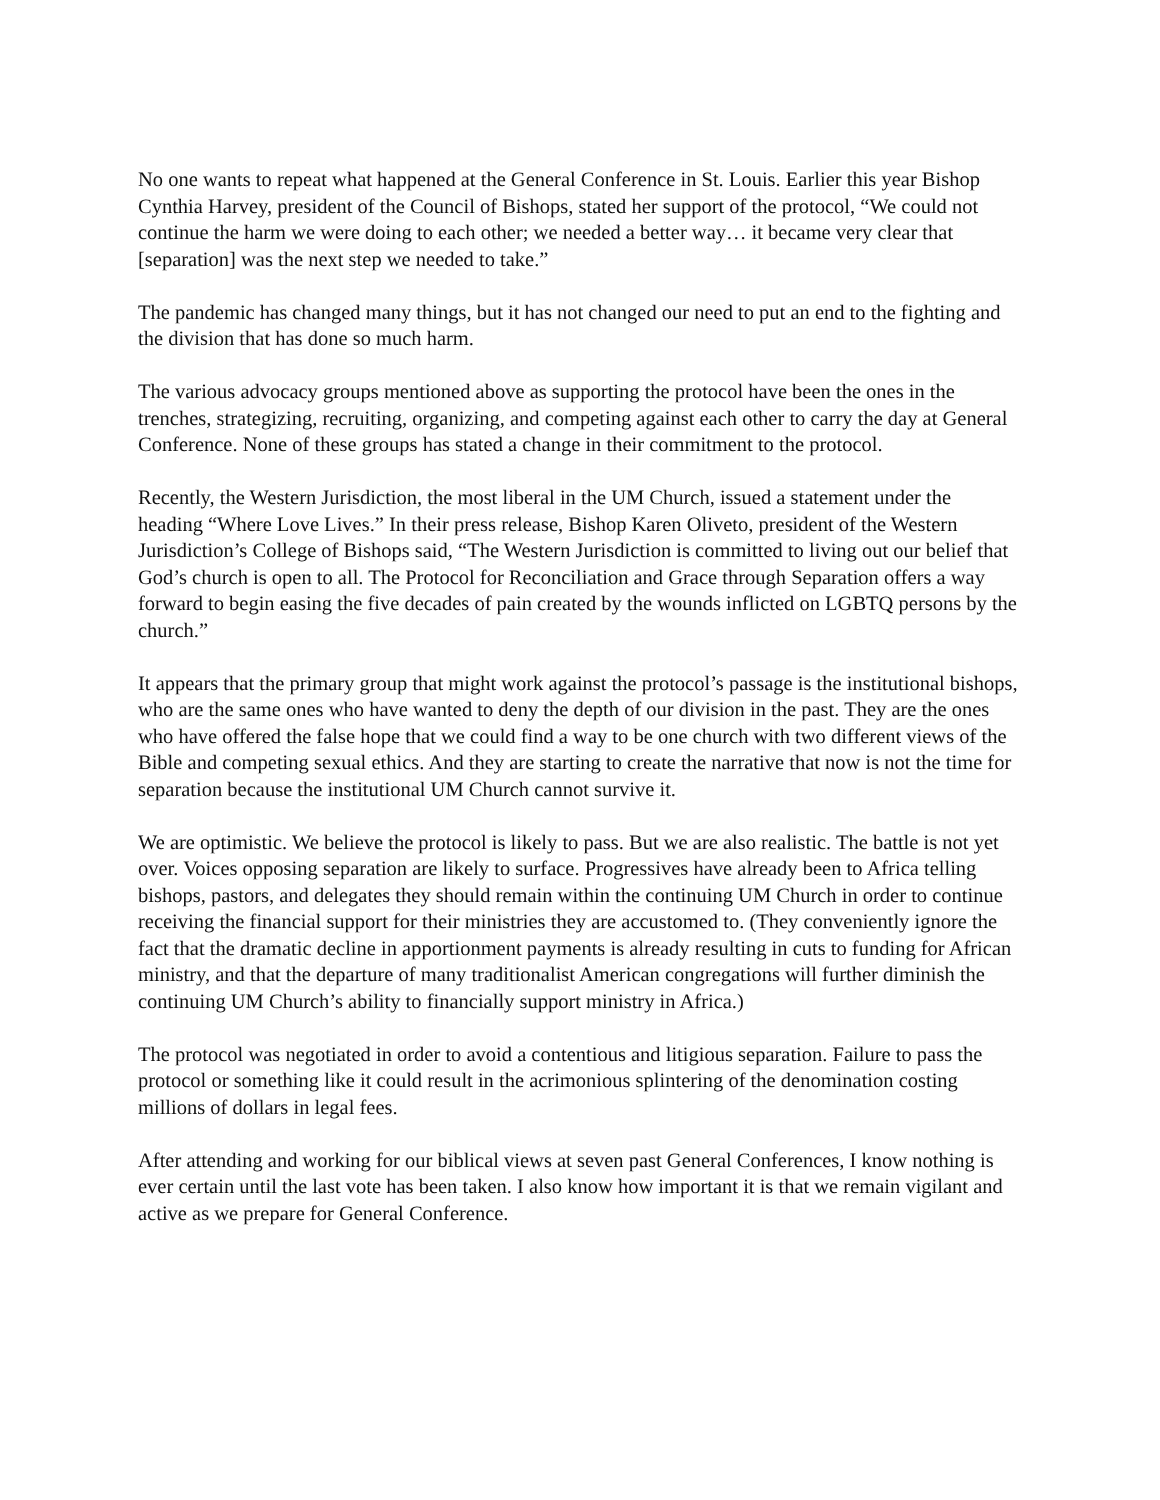No one wants to repeat what happened at the General Conference in St. Louis. Earlier this year Bishop Cynthia Harvey, president of the Council of Bishops, stated her support of the protocol, “We could not continue the harm we were doing to each other; we needed a better way… it became very clear that [separation] was the next step we needed to take.”
The pandemic has changed many things, but it has not changed our need to put an end to the fighting and the division that has done so much harm.
The various advocacy groups mentioned above as supporting the protocol have been the ones in the trenches, strategizing, recruiting, organizing, and competing against each other to carry the day at General Conference. None of these groups has stated a change in their commitment to the protocol.
Recently, the Western Jurisdiction, the most liberal in the UM Church, issued a statement under the heading “Where Love Lives.” In their press release, Bishop Karen Oliveto, president of the Western Jurisdiction’s College of Bishops said, “The Western Jurisdiction is committed to living out our belief that God’s church is open to all. The Protocol for Reconciliation and Grace through Separation offers a way forward to begin easing the five decades of pain created by the wounds inflicted on LGBTQ persons by the church.”
It appears that the primary group that might work against the protocol’s passage is the institutional bishops, who are the same ones who have wanted to deny the depth of our division in the past. They are the ones who have offered the false hope that we could find a way to be one church with two different views of the Bible and competing sexual ethics. And they are starting to create the narrative that now is not the time for separation because the institutional UM Church cannot survive it.
We are optimistic. We believe the protocol is likely to pass. But we are also realistic. The battle is not yet over. Voices opposing separation are likely to surface. Progressives have already been to Africa telling bishops, pastors, and delegates they should remain within the continuing UM Church in order to continue receiving the financial support for their ministries they are accustomed to. (They conveniently ignore the fact that the dramatic decline in apportionment payments is already resulting in cuts to funding for African ministry, and that the departure of many traditionalist American congregations will further diminish the continuing UM Church’s ability to financially support ministry in Africa.)
The protocol was negotiated in order to avoid a contentious and litigious separation. Failure to pass the protocol or something like it could result in the acrimonious splintering of the denomination costing millions of dollars in legal fees.
After attending and working for our biblical views at seven past General Conferences, I know nothing is ever certain until the last vote has been taken. I also know how important it is that we remain vigilant and active as we prepare for General Conference.